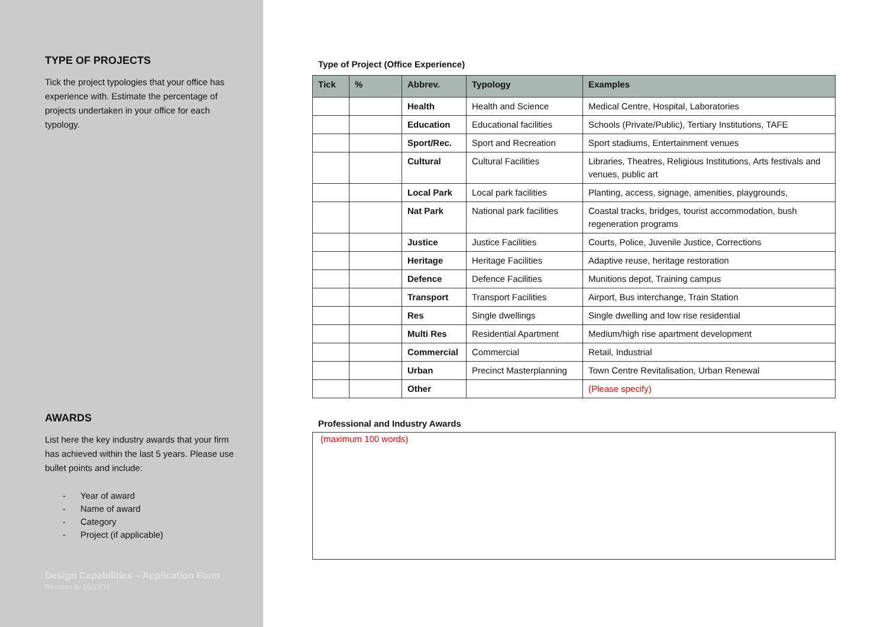TYPE OF PROJECTS
Tick the project typologies that your office has experience with. Estimate the percentage of projects undertaken in your office for each typology.
AWARDS
List here the key industry awards that your firm has achieved within the last 5 years. Please use bullet points and include:
- Year of award
- Name of award
- Category
- Project (if applicable)
Design Capabilities – Application Form
Revision B. 16/12/19
Type of Project (Office Experience)
| Tick | % | Abbrev. | Typology | Examples |
| --- | --- | --- | --- | --- |
| | | Health | Health and Science | Medical Centre, Hospital, Laboratories |
| | | Education | Educational facilities | Schools (Private/Public), Tertiary Institutions, TAFE |
| | | Sport/Rec. | Sport and Recreation | Sport stadiums, Entertainment venues |
| | | Cultural | Cultural Facilities | Libraries, Theatres, Religious Institutions, Arts festivals and venues, public art |
| | | Local Park | Local park facilities | Planting, access, signage, amenities, playgrounds, |
| | | Nat Park | National park facilities | Coastal tracks, bridges, tourist accommodation, bush regeneration programs |
| | | Justice | Justice Facilities | Courts, Police, Juvenile Justice, Corrections |
| | | Heritage | Heritage Facilities | Adaptive reuse, heritage restoration |
| | | Defence | Defence Facilities | Munitions depot, Training campus |
| | | Transport | Transport Facilities | Airport, Bus interchange, Train Station |
| | | Res | Single dwellings | Single dwelling and low rise residential |
| | | Multi Res | Residential Apartment | Medium/high rise apartment development |
| | | Commercial | Commercial | Retail, Industrial |
| | | Urban | Precinct Masterplanning | Town Centre Revitalisation, Urban Renewal |
| | | Other | | (Please specify) |
Professional and Industry Awards
(maximum 100 words)